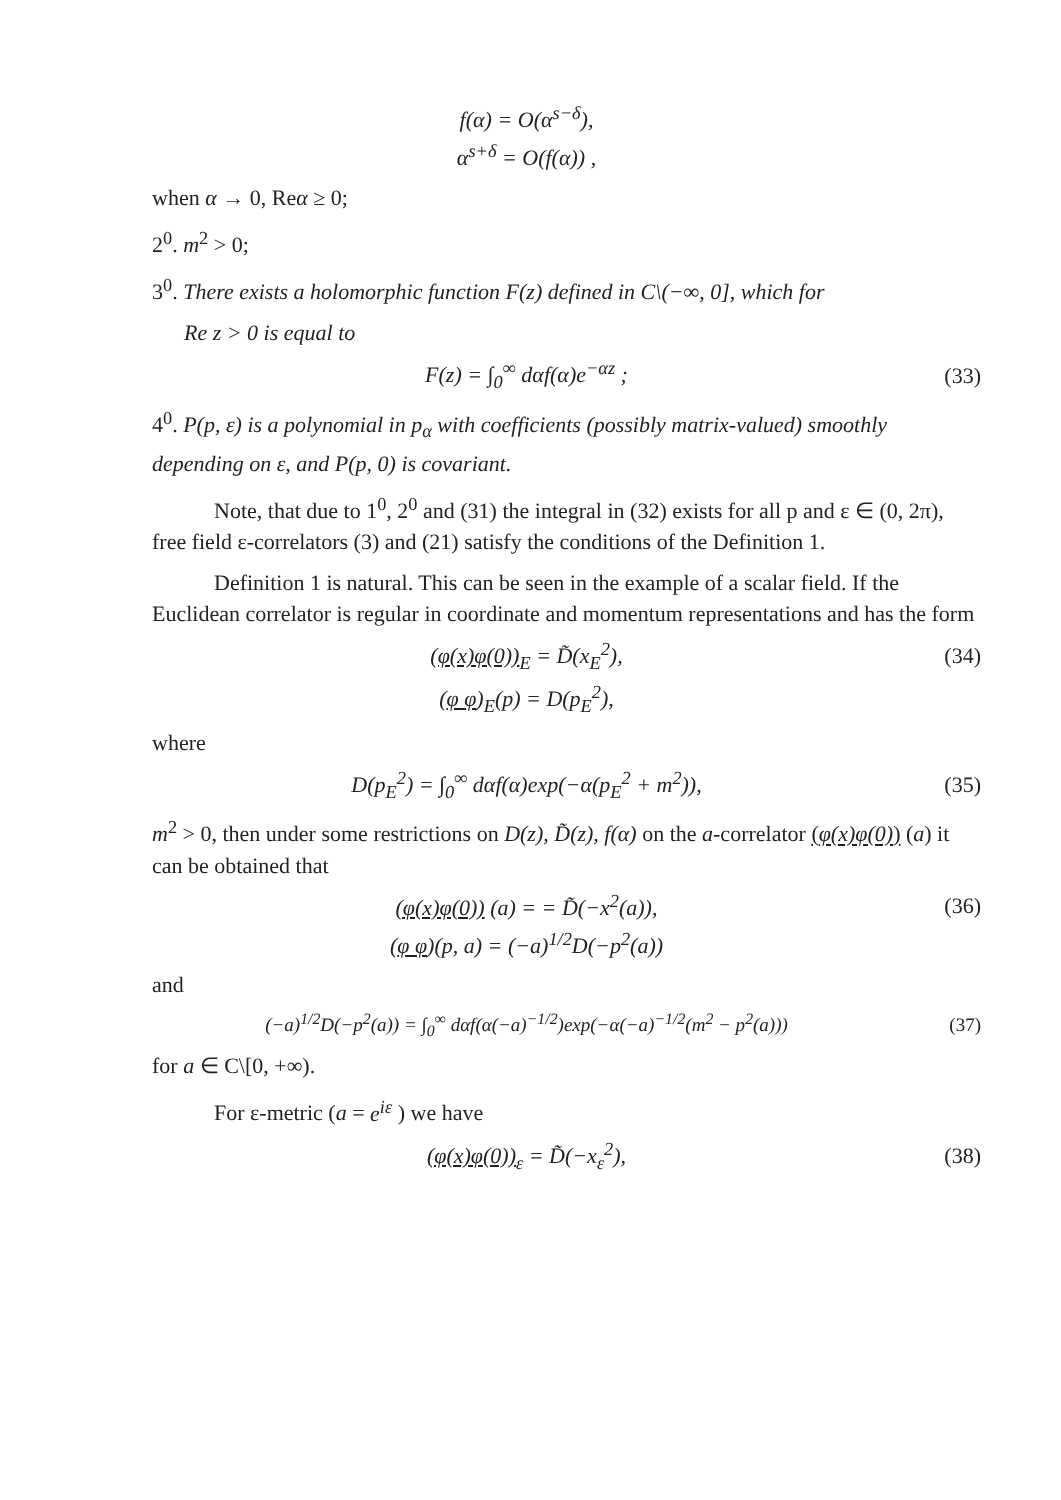f(α) = O(α<sup>s−δ</sup>),
α<sup>s+δ</sup> = O(f(α)) ,
when α → 0, Reα ≥ 0;
2<sup>0</sup>. m<sup>2</sup> > 0;
3<sup>0</sup>. There exists a holomorphic function F(z) defined in C\(−∞, 0], which for
Re z > 0 is equal to
F(z) = ∫<sub>0</sub><sup>∞</sup> dαf(α)e<sup>−αz</sup> ; (33)
4<sup>0</sup>. P(p, ε) is a polynomial in p<sub>α</sub> with coefficients (possibly matrix-valued) smoothly depending on ε, and P(p, 0) is covariant.
Note, that due to 1<sup>0</sup>, 2<sup>0</sup> and (31) the integral in (32) exists for all p and ε ∈ (0, 2π), free field ε-correlators (3) and (21) satisfy the conditions of the Definition 1.
Definition 1 is natural. This can be seen in the example of a scalar field. If the Euclidean correlator is regular in coordinate and momentum representations and has the form
(φ(x)φ(0))<sub>E</sub> = D̃(x<sub>E</sub><sup>2</sup>), (34)
(φ φ)<sub>E</sub>(p) = D(p<sub>E</sub><sup>2</sup>),
where
D(p<sub>E</sub><sup>2</sup>) = ∫<sub>0</sub><sup>∞</sup> dαf(α)exp(−α(p<sub>E</sub><sup>2</sup> + m<sup>2</sup>)),
(35)
m<sup>2</sup> > 0, then under some restrictions on D(z), D̃(z), f(α) on the a-correlator (φ(x)φ(0)) (a) it can be obtained that
(φ(x)φ(0)) (a) = = D̃(−x<sup>2</sup>(a)), (36)
(φ φ)(p, a) = (−a)<sup>1/2</sup>D(−p<sup>2</sup>(a))
and
(−a)<sup>1/2</sup>D(−p<sup>2</sup>(a)) = ∫<sub>0</sub><sup>∞</sup> dαf(α(−a)<sup>−1/2</sup>)exp(−α(−a)<sup>−1/2</sup>(m<sup>2</sup> − p<sup>2</sup>(a)))
(37)
for a ∈ C\[0, +∞).
For ε-metric (a = e<sup>iε</sup> ) we have
(φ(x)φ(0))<sub>ε</sub> = D̃(−x<sub>ε</sub><sup>2</sup>), (38)